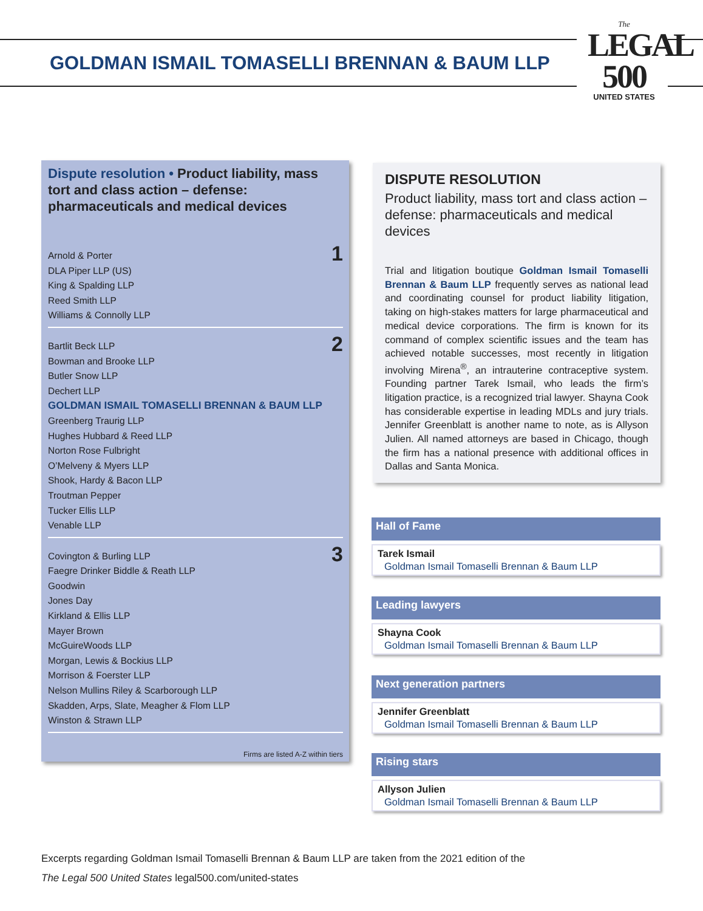GOLDMAN ISMAIL TOMASELLI BRENNAN & BAUM LLP
The
LEGAL
500
UNITED STATES
Dispute resolution • Product liability, mass tort and class action – defense: pharmaceuticals and medical devices
1
Arnold & Porter
DLA Piper LLP (US)
King & Spalding LLP
Reed Smith LLP
Williams & Connolly LLP
2
Bartlit Beck LLP
Bowman and Brooke LLP
Butler Snow LLP
Dechert LLP
GOLDMAN ISMAIL TOMASELLI BRENNAN & BAUM LLP
Greenberg Traurig LLP
Hughes Hubbard & Reed LLP
Norton Rose Fulbright
O’Melveny & Myers LLP
Shook, Hardy & Bacon LLP
Troutman Pepper
Tucker Ellis LLP
Venable LLP
3
Covington & Burling LLP
Faegre Drinker Biddle & Reath LLP
Goodwin
Jones Day
Kirkland & Ellis LLP
Mayer Brown
McGuireWoods LLP
Morgan, Lewis & Bockius LLP
Morrison & Foerster LLP
Nelson Mullins Riley & Scarborough LLP
Skadden, Arps, Slate, Meagher & Flom LLP
Winston & Strawn LLP
Firms are listed A-Z within tiers
DISPUTE RESOLUTION
Product liability, mass tort and class action – defense: pharmaceuticals and medical devices
Trial and litigation boutique Goldman Ismail Tomaselli Brennan & Baum LLP frequently serves as national lead and coordinating counsel for product liability litigation, taking on high-stakes matters for large pharmaceutical and medical device corporations. The firm is known for its command of complex scientific issues and the team has achieved notable successes, most recently in litigation involving Mirena<sup>®</sup>, an intrauterine contraceptive system. Founding partner Tarek Ismail, who leads the firm’s litigation practice, is a recognized trial lawyer. Shayna Cook has considerable expertise in leading MDLs and jury trials. Jennifer Greenblatt is another name to note, as is Allyson Julien. All named attorneys are based in Chicago, though the firm has a national presence with additional offices in Dallas and Santa Monica.
Hall of Fame
Tarek Ismail
Goldman Ismail Tomaselli Brennan & Baum LLP
Leading lawyers
Shayna Cook
Goldman Ismail Tomaselli Brennan & Baum LLP
Next generation partners
Jennifer Greenblatt
Goldman Ismail Tomaselli Brennan & Baum LLP
Rising stars
Allyson Julien
Goldman Ismail Tomaselli Brennan & Baum LLP
Excerpts regarding Goldman Ismail Tomaselli Brennan & Baum LLP are taken from the 2021 edition of the
The Legal 500 United States legal500.com/united-states